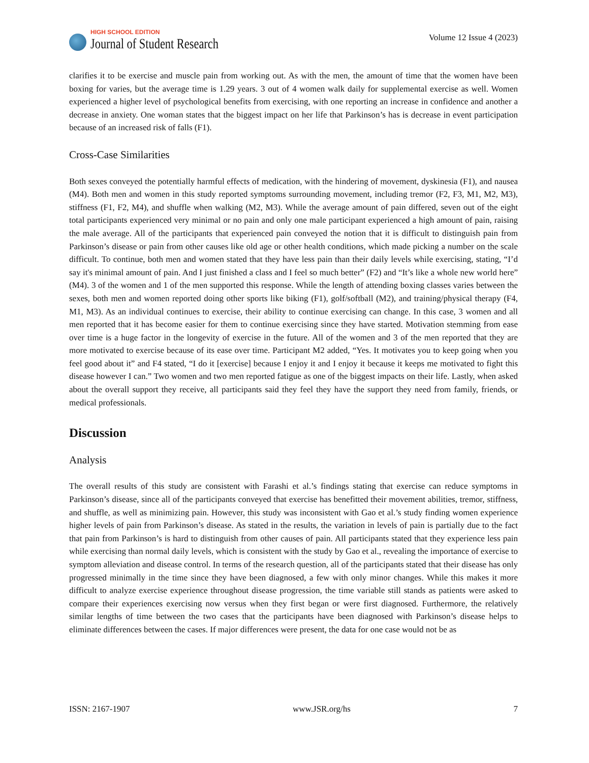HIGH SCHOOL EDITION
Journal of Student Research
Volume 12 Issue 4 (2023)
clarifies it to be exercise and muscle pain from working out. As with the men, the amount of time that the women have been boxing for varies, but the average time is 1.29 years. 3 out of 4 women walk daily for supplemental exercise as well. Women experienced a higher level of psychological benefits from exercising, with one reporting an increase in confidence and another a decrease in anxiety. One woman states that the biggest impact on her life that Parkinson’s has is decrease in event participation because of an increased risk of falls (F1).
Cross-Case Similarities
Both sexes conveyed the potentially harmful effects of medication, with the hindering of movement, dyskinesia (F1), and nausea (M4). Both men and women in this study reported symptoms surrounding movement, including tremor (F2, F3, M1, M2, M3), stiffness (F1, F2, M4), and shuffle when walking (M2, M3). While the average amount of pain differed, seven out of the eight total participants experienced very minimal or no pain and only one male participant experienced a high amount of pain, raising the male average. All of the participants that experienced pain conveyed the notion that it is difficult to distinguish pain from Parkinson’s disease or pain from other causes like old age or other health conditions, which made picking a number on the scale difficult. To continue, both men and women stated that they have less pain than their daily levels while exercising, stating, “I’d say it's minimal amount of pain. And I just finished a class and I feel so much better” (F2) and “It’s like a whole new world here” (M4). 3 of the women and 1 of the men supported this response. While the length of attending boxing classes varies between the sexes, both men and women reported doing other sports like biking (F1), golf/softball (M2), and training/physical therapy (F4, M1, M3). As an individual continues to exercise, their ability to continue exercising can change. In this case, 3 women and all men reported that it has become easier for them to continue exercising since they have started. Motivation stemming from ease over time is a huge factor in the longevity of exercise in the future. All of the women and 3 of the men reported that they are more motivated to exercise because of its ease over time. Participant M2 added, “Yes. It motivates you to keep going when you feel good about it” and F4 stated, “I do it [exercise] because I enjoy it and I enjoy it because it keeps me motivated to fight this disease however I can.” Two women and two men reported fatigue as one of the biggest impacts on their life. Lastly, when asked about the overall support they receive, all participants said they feel they have the support they need from family, friends, or medical professionals.
Discussion
Analysis
The overall results of this study are consistent with Farashi et al.’s findings stating that exercise can reduce symptoms in Parkinson’s disease, since all of the participants conveyed that exercise has benefitted their movement abilities, tremor, stiffness, and shuffle, as well as minimizing pain. However, this study was inconsistent with Gao et al.’s study finding women experience higher levels of pain from Parkinson’s disease. As stated in the results, the variation in levels of pain is partially due to the fact that pain from Parkinson’s is hard to distinguish from other causes of pain. All participants stated that they experience less pain while exercising than normal daily levels, which is consistent with the study by Gao et al., revealing the importance of exercise to symptom alleviation and disease control. In terms of the research question, all of the participants stated that their disease has only progressed minimally in the time since they have been diagnosed, a few with only minor changes. While this makes it more difficult to analyze exercise experience throughout disease progression, the time variable still stands as patients were asked to compare their experiences exercising now versus when they first began or were first diagnosed. Furthermore, the relatively similar lengths of time between the two cases that the participants have been diagnosed with Parkinson’s disease helps to eliminate differences between the cases. If major differences were present, the data for one case would not be as
ISSN: 2167-1907 www.JSR.org/hs 7